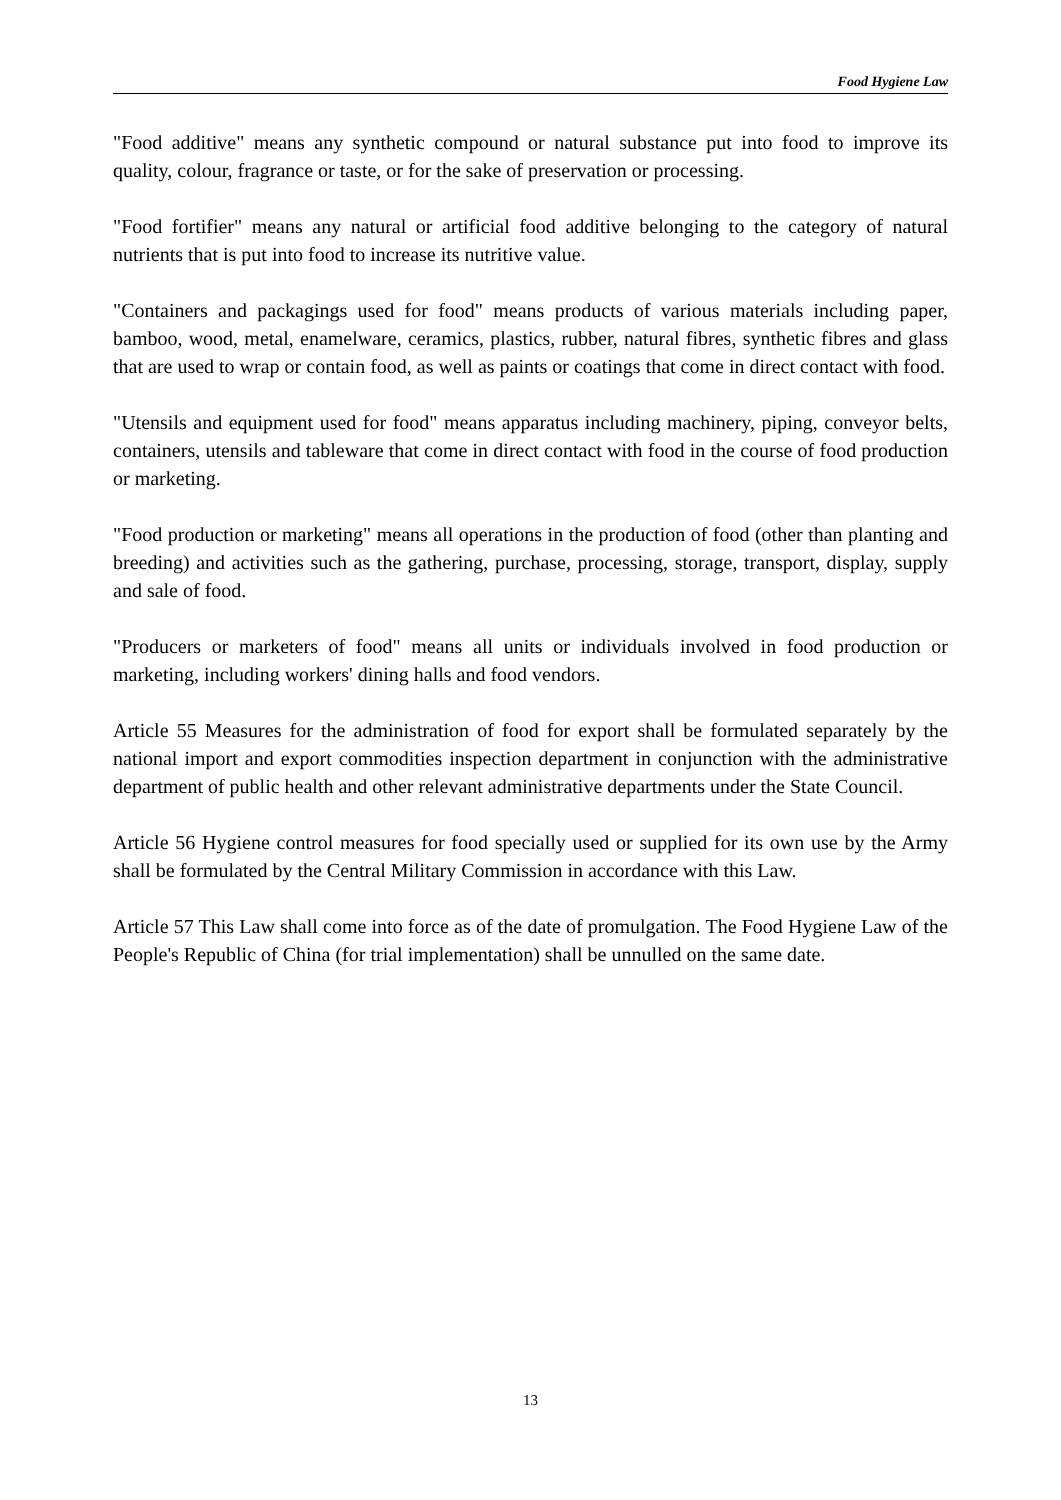Food Hygiene Law
"Food additive" means any synthetic compound or natural substance put into food to improve its quality, colour, fragrance or taste, or for the sake of preservation or processing.
"Food fortifier" means any natural or artificial food additive belonging to the category of natural nutrients that is put into food to increase its nutritive value.
"Containers and packagings used for food" means products of various materials including paper, bamboo, wood, metal, enamelware, ceramics, plastics, rubber, natural fibres, synthetic fibres and glass that are used to wrap or contain food, as well as paints or coatings that come in direct contact with food.
"Utensils and equipment used for food" means apparatus including machinery, piping, conveyor belts, containers, utensils and tableware that come in direct contact with food in the course of food production or marketing.
"Food production or marketing" means all operations in the production of food (other than planting and breeding) and activities such as the gathering, purchase, processing, storage, transport, display, supply and sale of food.
"Producers or marketers of food" means all units or individuals involved in food production or marketing, including workers' dining halls and food vendors.
Article 55 Measures for the administration of food for export shall be formulated separately by the national import and export commodities inspection department in conjunction with the administrative department of public health and other relevant administrative departments under the State Council.
Article 56 Hygiene control measures for food specially used or supplied for its own use by the Army shall be formulated by the Central Military Commission in accordance with this Law.
Article 57 This Law shall come into force as of the date of promulgation. The Food Hygiene Law of the People's Republic of China (for trial implementation) shall be unnulled on the same date.
13